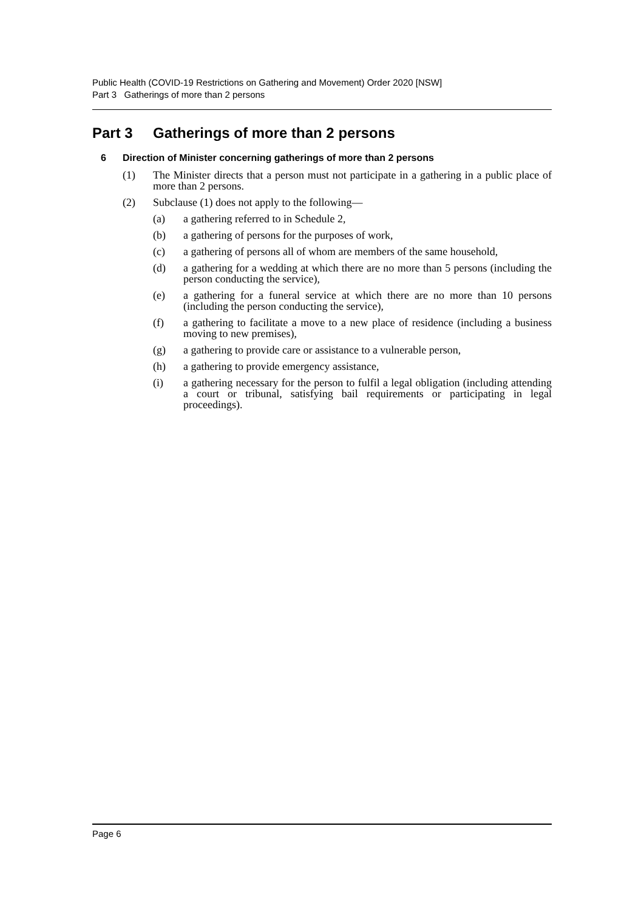Public Health (COVID-19 Restrictions on Gathering and Movement) Order 2020 [NSW]
Part 3 Gatherings of more than 2 persons
Part 3 Gatherings of more than 2 persons
6 Direction of Minister concerning gatherings of more than 2 persons
(1) The Minister directs that a person must not participate in a gathering in a public place of more than 2 persons.
(2) Subclause (1) does not apply to the following—
(a) a gathering referred to in Schedule 2,
(b) a gathering of persons for the purposes of work,
(c) a gathering of persons all of whom are members of the same household,
(d) a gathering for a wedding at which there are no more than 5 persons (including the person conducting the service),
(e) a gathering for a funeral service at which there are no more than 10 persons (including the person conducting the service),
(f) a gathering to facilitate a move to a new place of residence (including a business moving to new premises),
(g) a gathering to provide care or assistance to a vulnerable person,
(h) a gathering to provide emergency assistance,
(i) a gathering necessary for the person to fulfil a legal obligation (including attending a court or tribunal, satisfying bail requirements or participating in legal proceedings).
Page 6